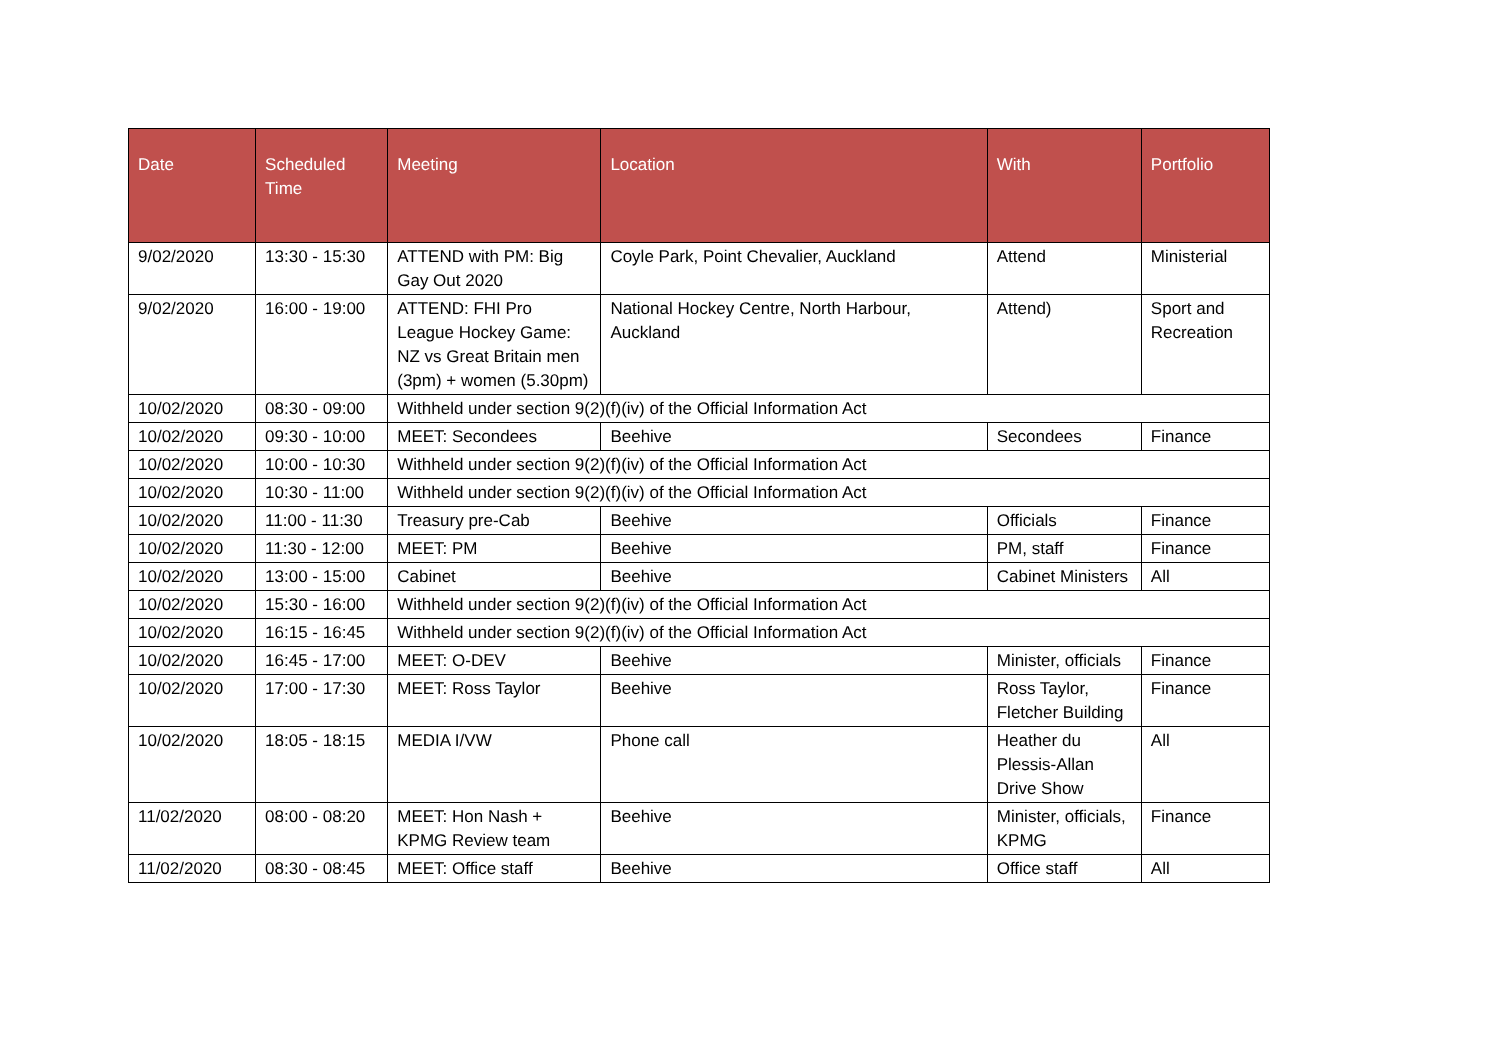| Date | Scheduled Time | Meeting | Location | With | Portfolio |
| --- | --- | --- | --- | --- | --- |
| 9/02/2020 | 13:30 - 15:30 | ATTEND with PM: Big Gay Out 2020 | Coyle Park, Point Chevalier, Auckland | Attend | Ministerial |
| 9/02/2020 | 16:00 - 19:00 | ATTEND: FHI Pro League Hockey Game: NZ vs Great Britain men (3pm) + women (5.30pm) | National Hockey Centre, North Harbour, Auckland | Attend) | Sport and Recreation |
| 10/02/2020 | 08:30 - 09:00 | Withheld under section 9(2)(f)(iv) of the Official Information Act | | | |
| 10/02/2020 | 09:30 - 10:00 | MEET: Secondees | Beehive | Secondees | Finance |
| 10/02/2020 | 10:00 - 10:30 | Withheld under section 9(2)(f)(iv) of the Official Information Act | | | |
| 10/02/2020 | 10:30 - 11:00 | Withheld under section 9(2)(f)(iv) of the Official Information Act | | | |
| 10/02/2020 | 11:00 - 11:30 | Treasury pre-Cab | Beehive | Officials | Finance |
| 10/02/2020 | 11:30 - 12:00 | MEET: PM | Beehive | PM, staff | Finance |
| 10/02/2020 | 13:00 - 15:00 | Cabinet | Beehive | Cabinet Ministers | All |
| 10/02/2020 | 15:30 - 16:00 | Withheld under section 9(2)(f)(iv) of the Official Information Act | | | |
| 10/02/2020 | 16:15 - 16:45 | Withheld under section 9(2)(f)(iv) of the Official Information Act | | | |
| 10/02/2020 | 16:45 - 17:00 | MEET: O-DEV | Beehive | Minister, officials | Finance |
| 10/02/2020 | 17:00 - 17:30 | MEET: Ross Taylor | Beehive | Ross Taylor, Fletcher Building | Finance |
| 10/02/2020 | 18:05 - 18:15 | MEDIA I/VW | Phone call | Heather du Plessis-Allan Drive Show | All |
| 11/02/2020 | 08:00 - 08:20 | MEET: Hon Nash + KPMG Review team | Beehive | Minister, officials, KPMG | Finance |
| 11/02/2020 | 08:30 - 08:45 | MEET: Office staff | Beehive | Office staff | All |